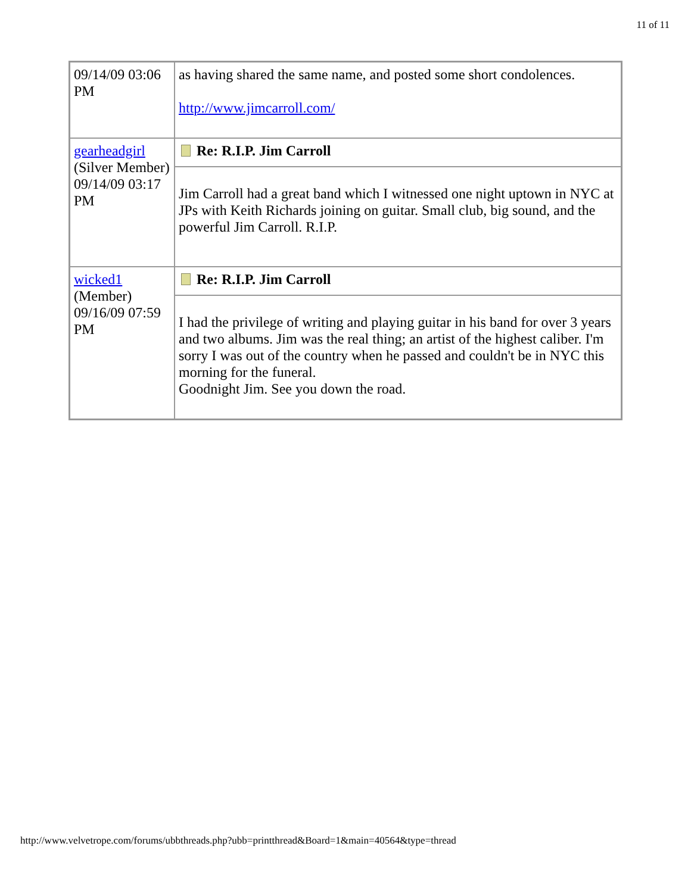11 of 11
| 09/14/09 03:06 PM | as having shared the same name, and posted some short condolences. http://www.jimcarroll.com/ |
| gearheadgirl (Silver Member) 09/14/09 03:17 PM | Re: R.I.P. Jim Carroll |
| | Jim Carroll had a great band which I witnessed one night uptown in NYC at JPs with Keith Richards joining on guitar. Small club, big sound, and the powerful Jim Carroll. R.I.P. |
| wicked1 (Member) 09/16/09 07:59 PM | Re: R.I.P. Jim Carroll |
| | I had the privilege of writing and playing guitar in his band for over 3 years and two albums. Jim was the real thing; an artist of the highest caliber. I'm sorry I was out of the country when he passed and couldn't be in NYC this morning for the funeral. Goodnight Jim. See you down the road. |
http://www.velvetrope.com/forums/ubbthreads.php?ubb=printthread&Board=1&main=40564&type=thread